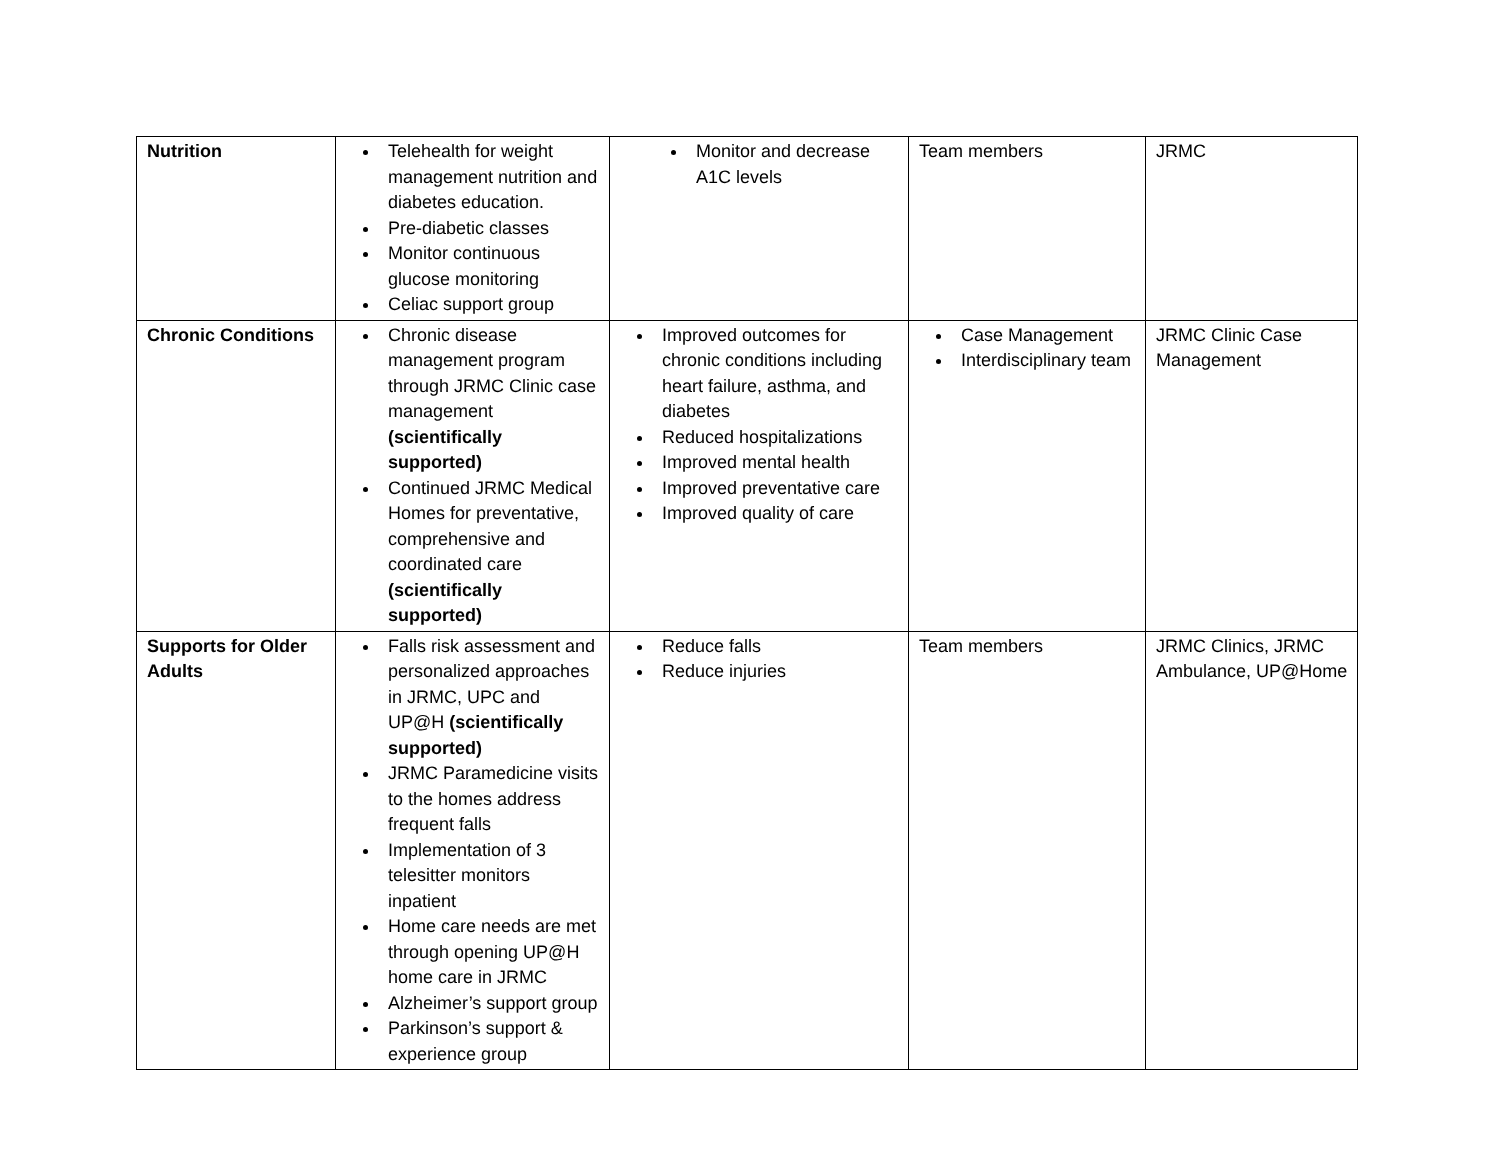| Nutrition | Telehealth for weight management nutrition and diabetes education. Pre-diabetic classes Monitor continuous glucose monitoring Celiac support group | Monitor and decrease A1C levels | Team members | JRMC |
| Chronic Conditions | Chronic disease management program through JRMC Clinic case management (scientifically supported) Continued JRMC Medical Homes for preventative, comprehensive and coordinated care (scientifically supported) | Improved outcomes for chronic conditions including heart failure, asthma, and diabetes Reduced hospitalizations Improved mental health Improved preventative care Improved quality of care | Case Management Interdisciplinary team | JRMC Clinic Case Management |
| Supports for Older Adults | Falls risk assessment and personalized approaches in JRMC, UPC and UP@H (scientifically supported) JRMC Paramedicine visits to the homes address frequent falls Implementation of 3 telesitter monitors inpatient Home care needs are met through opening UP@H home care in JRMC Alzheimer’s support group Parkinson’s support & experience group | Reduce falls Reduce injuries | Team members | JRMC Clinics, JRMC Ambulance, UP@Home |